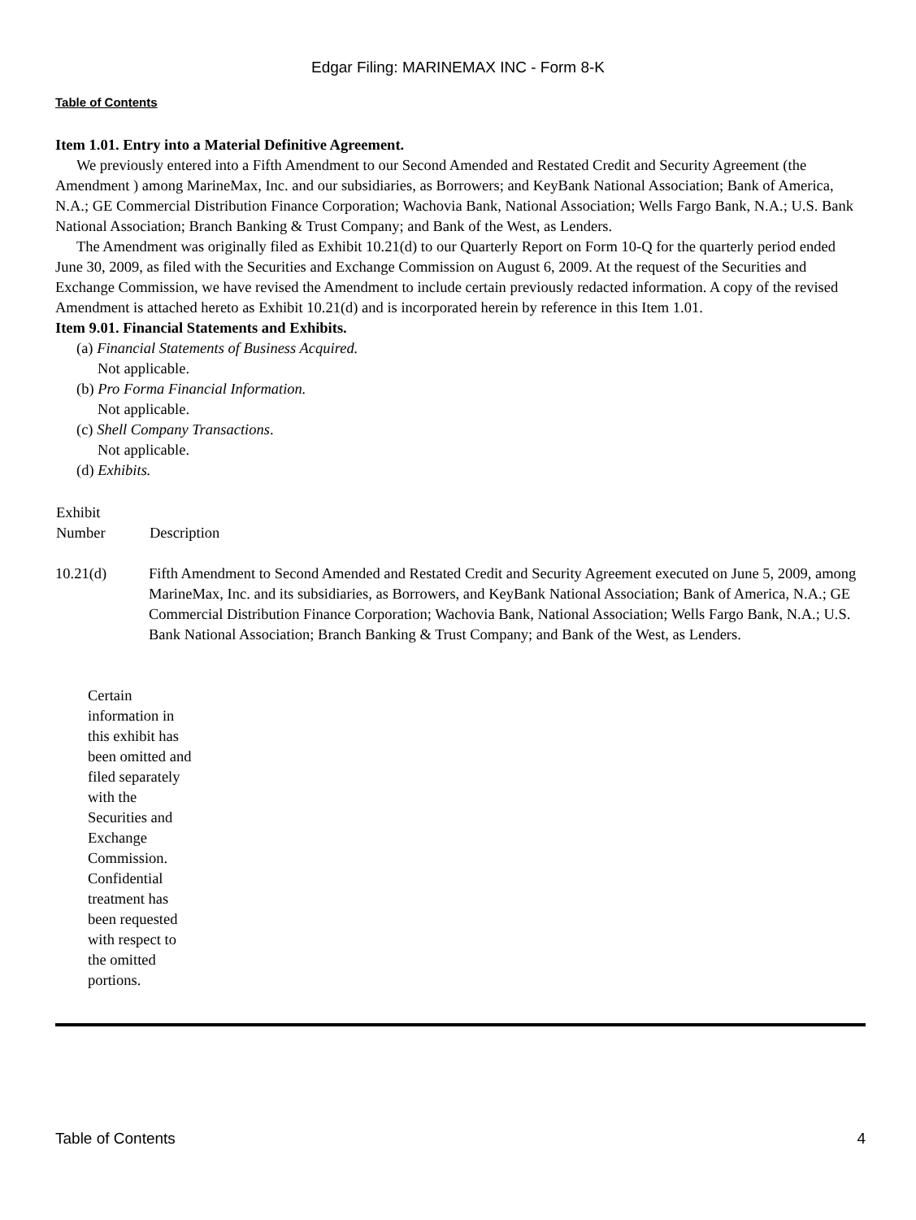Edgar Filing: MARINEMAX INC - Form 8-K
Table of Contents
Item 1.01. Entry into a Material Definitive Agreement.
We previously entered into a Fifth Amendment to our Second Amended and Restated Credit and Security Agreement (the Amendment ) among MarineMax, Inc. and our subsidiaries, as Borrowers; and KeyBank National Association; Bank of America, N.A.; GE Commercial Distribution Finance Corporation; Wachovia Bank, National Association; Wells Fargo Bank, N.A.; U.S. Bank National Association; Branch Banking & Trust Company; and Bank of the West, as Lenders.
The Amendment was originally filed as Exhibit 10.21(d) to our Quarterly Report on Form 10-Q for the quarterly period ended June 30, 2009, as filed with the Securities and Exchange Commission on August 6, 2009. At the request of the Securities and Exchange Commission, we have revised the Amendment to include certain previously redacted information. A copy of the revised Amendment is attached hereto as Exhibit 10.21(d) and is incorporated herein by reference in this Item 1.01.
Item 9.01. Financial Statements and Exhibits.
(a) Financial Statements of Business Acquired.
Not applicable.
(b) Pro Forma Financial Information.
Not applicable.
(c) Shell Company Transactions.
Not applicable.
(d) Exhibits.
| Exhibit Number | Description |
| --- | --- |
| 10.21(d) | Fifth Amendment to Second Amended and Restated Credit and Security Agreement executed on June 5, 2009, among MarineMax, Inc. and its subsidiaries, as Borrowers, and KeyBank National Association; Bank of America, N.A.; GE Commercial Distribution Finance Corporation; Wachovia Bank, National Association; Wells Fargo Bank, N.A.; U.S. Bank National Association; Branch Banking & Trust Company; and Bank of the West, as Lenders. |
Certain information in this exhibit has been omitted and filed separately with the Securities and Exchange Commission. Confidential treatment has been requested with respect to the omitted portions.
Table of Contents 4